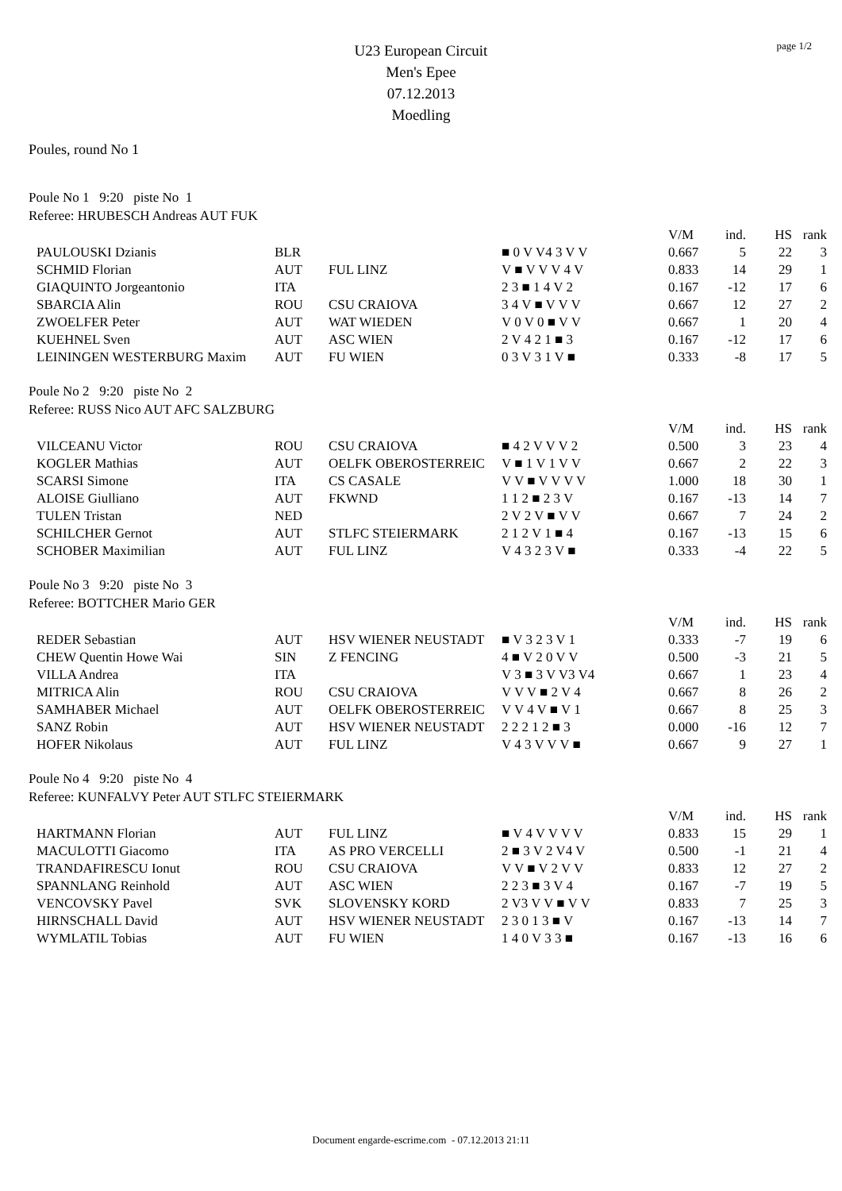page 1/2
U23 European Circuit
Men's Epee
07.12.2013
Moedling
Poules, round No 1
Poule No 1 9:20 piste No 1
Referee: HRUBESCH Andreas AUT FUK
| | | | | V/M | ind. | HS | rank |
| PAULOUSKI Dzianis | BLR | | ■ 0 V V4 3 V V | 0.667 | 5 | 22 | 3 |
| SCHMID Florian | AUT | FUL LINZ | V ■ V V V 4 V | 0.833 | 14 | 29 | 1 |
| GIAQUINTO Jorgeantonio | ITA | | 2 3 ■ 1 4 V 2 | 0.167 | -12 | 17 | 6 |
| SBARCIA Alin | ROU | CSU CRAIOVA | 3 4 V ■ V V V | 0.667 | 12 | 27 | 2 |
| ZWOELFER Peter | AUT | WAT WIEDEN | V 0 V 0 ■ V V | 0.667 | 1 | 20 | 4 |
| KUEHNEL Sven | AUT | ASC WIEN | 2 V 4 2 1 ■ 3 | 0.167 | -12 | 17 | 6 |
| LEININGEN WESTERBURG Maxim | AUT | FU WIEN | 0 3 V 3 1 V ■ | 0.333 | -8 | 17 | 5 |
Poule No 2 9:20 piste No 2
Referee: RUSS Nico AUT AFC SALZBURG
| | | | | V/M | ind. | HS | rank |
| VILCEANU Victor | ROU | CSU CRAIOVA | ■ 4 2 V V V 2 | 0.500 | 3 | 23 | 4 |
| KOGLER Mathias | AUT | OELFK OBEROSTERREIC | V ■ 1 V 1 V V | 0.667 | 2 | 22 | 3 |
| SCARSI Simone | ITA | CS CASALE | V V ■ V V V V | 1.000 | 18 | 30 | 1 |
| ALOISE Giulliano | AUT | FKWND | 1 1 2 ■ 2 3 V | 0.167 | -13 | 14 | 7 |
| TULEN Tristan | NED | | 2 V 2 V ■ V V | 0.667 | 7 | 24 | 2 |
| SCHILCHER Gernot | AUT | STLFC STEIERMARK | 2 1 2 V 1 ■ 4 | 0.167 | -13 | 15 | 6 |
| SCHOBER Maximilian | AUT | FUL LINZ | V 4 3 2 3 V ■ | 0.333 | -4 | 22 | 5 |
Poule No 3 9:20 piste No 3
Referee: BOTTCHER Mario GER
| | | | | V/M | ind. | HS | rank |
| REDER Sebastian | AUT | HSV WIENER NEUSTADT | ■ V 3 2 3 V 1 | 0.333 | -7 | 19 | 6 |
| CHEW Quentin Howe Wai | SIN | Z FENCING | 4 ■ V 2 0 V V | 0.500 | -3 | 21 | 5 |
| VILLA Andrea | ITA | | V 3 ■ 3 V V3 V4 | 0.667 | 1 | 23 | 4 |
| MITRICA Alin | ROU | CSU CRAIOVA | V V V ■ 2 V 4 | 0.667 | 8 | 26 | 2 |
| SAMHABER Michael | AUT | OELFK OBEROSTERREIC | V V 4 V ■ V 1 | 0.667 | 8 | 25 | 3 |
| SANZ Robin | AUT | HSV WIENER NEUSTADT | 2 2 2 1 2 ■ 3 | 0.000 | -16 | 12 | 7 |
| HOFER Nikolaus | AUT | FUL LINZ | V 4 3 V V V ■ | 0.667 | 9 | 27 | 1 |
Poule No 4 9:20 piste No 4
Referee: KUNFALVY Peter AUT STLFC STEIERMARK
| | | | | V/M | ind. | HS | rank |
| HARTMANN Florian | AUT | FUL LINZ | ■ V 4 V V V V | 0.833 | 15 | 29 | 1 |
| MACULOTTI Giacomo | ITA | AS PRO VERCELLI | 2 ■ 3 V 2 V4 V | 0.500 | -1 | 21 | 4 |
| TRANDAFIRESCU Ionut | ROU | CSU CRAIOVA | V V ■ V 2 V V | 0.833 | 12 | 27 | 2 |
| SPANNLANG Reinhold | AUT | ASC WIEN | 2 2 3 ■ 3 V 4 | 0.167 | -7 | 19 | 5 |
| VENCOVSKY Pavel | SVK | SLOVENSKY KORD | 2 V3 V V ■ V V | 0.833 | 7 | 25 | 3 |
| HIRNSCHALL David | AUT | HSV WIENER NEUSTADT | 2 3 0 1 3 ■ V | 0.167 | -13 | 14 | 7 |
| WYMLATIL Tobias | AUT | FU WIEN | 1 4 0 V 3 3 ■ | 0.167 | -13 | 16 | 6 |
Document engarde-escrime.com - 07.12.2013 21:11